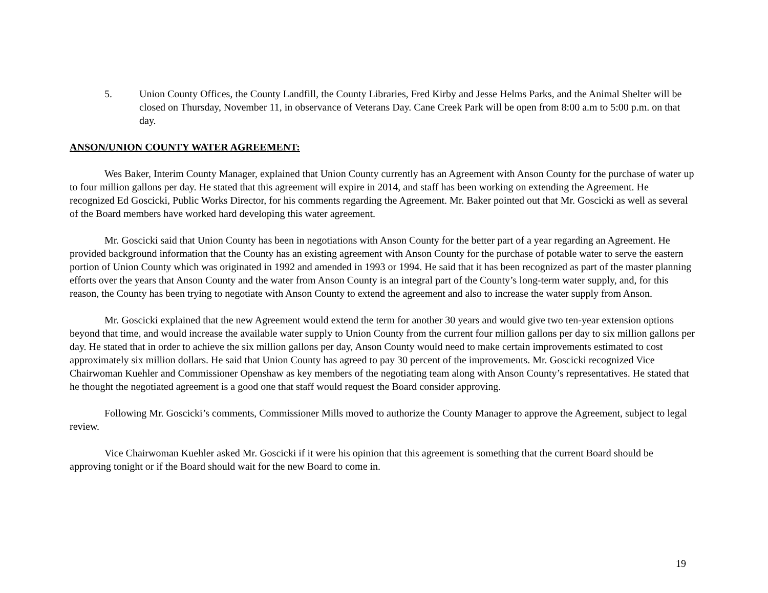5. Union County Offices, the County Landfill, the County Libraries, Fred Kirby and Jesse Helms Parks, and the Animal Shelter will be closed on Thursday, November 11, in observance of Veterans Day. Cane Creek Park will be open from 8:00 a.m to 5:00 p.m. on that day.
ANSON/UNION COUNTY WATER AGREEMENT:
Wes Baker, Interim County Manager, explained that Union County currently has an Agreement with Anson County for the purchase of water up to four million gallons per day. He stated that this agreement will expire in 2014, and staff has been working on extending the Agreement. He recognized Ed Goscicki, Public Works Director, for his comments regarding the Agreement. Mr. Baker pointed out that Mr. Goscicki as well as several of the Board members have worked hard developing this water agreement.
Mr. Goscicki said that Union County has been in negotiations with Anson County for the better part of a year regarding an Agreement. He provided background information that the County has an existing agreement with Anson County for the purchase of potable water to serve the eastern portion of Union County which was originated in 1992 and amended in 1993 or 1994. He said that it has been recognized as part of the master planning efforts over the years that Anson County and the water from Anson County is an integral part of the County’s long-term water supply, and, for this reason, the County has been trying to negotiate with Anson County to extend the agreement and also to increase the water supply from Anson.
Mr. Goscicki explained that the new Agreement would extend the term for another 30 years and would give two ten-year extension options beyond that time, and would increase the available water supply to Union County from the current four million gallons per day to six million gallons per day. He stated that in order to achieve the six million gallons per day, Anson County would need to make certain improvements estimated to cost approximately six million dollars. He said that Union County has agreed to pay 30 percent of the improvements. Mr. Goscicki recognized Vice Chairwoman Kuehler and Commissioner Openshaw as key members of the negotiating team along with Anson County’s representatives. He stated that he thought the negotiated agreement is a good one that staff would request the Board consider approving.
Following Mr. Goscicki’s comments, Commissioner Mills moved to authorize the County Manager to approve the Agreement, subject to legal review.
Vice Chairwoman Kuehler asked Mr. Goscicki if it were his opinion that this agreement is something that the current Board should be approving tonight or if the Board should wait for the new Board to come in.
19